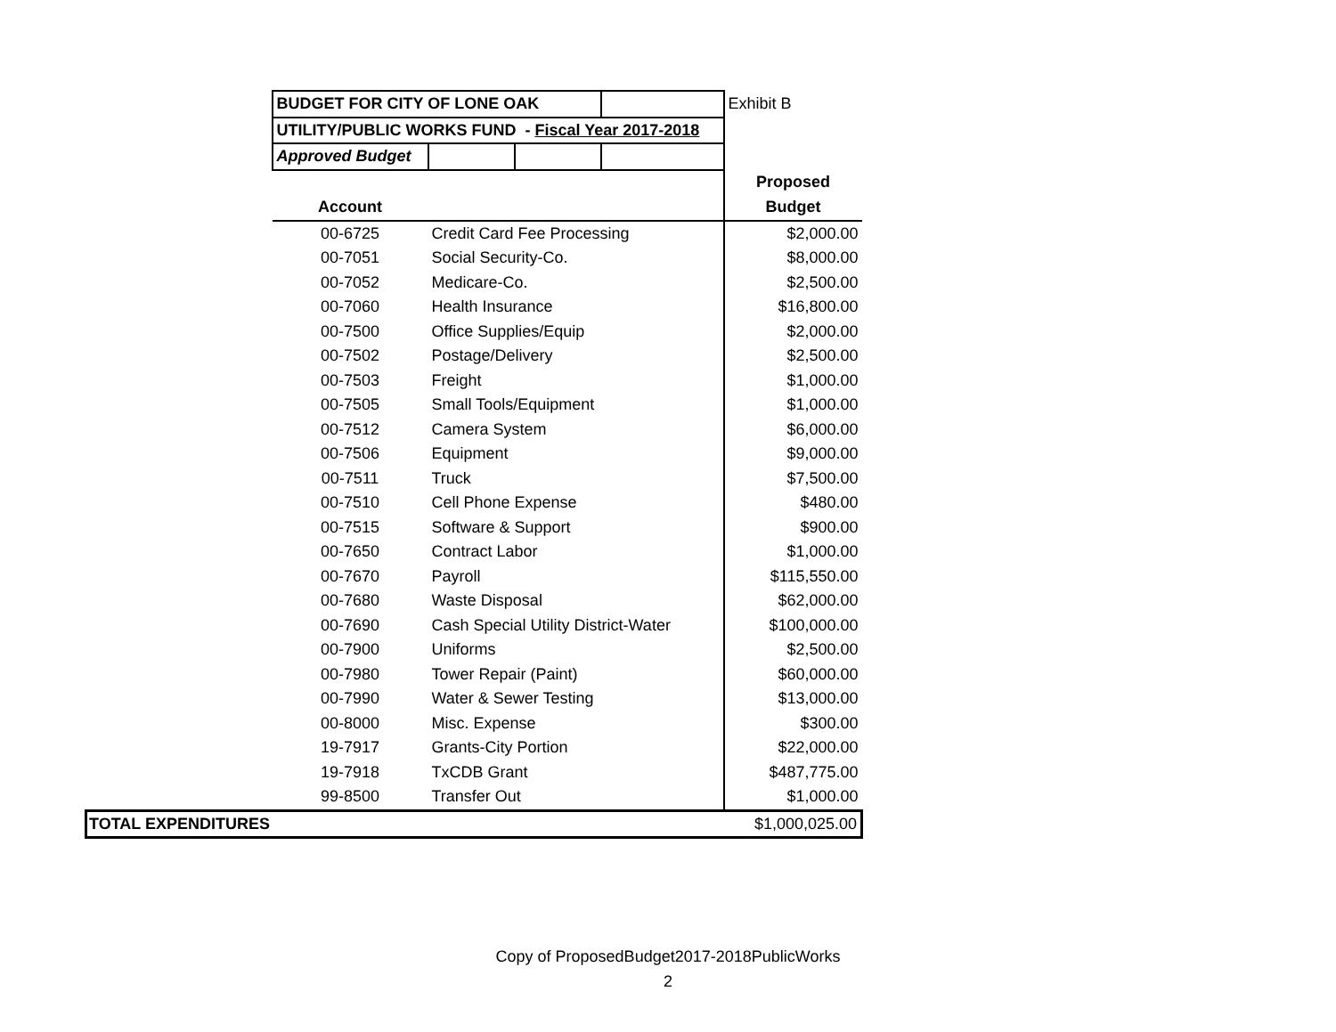| | BUDGET FOR CITY OF LONE OAK | | | | Exhibit B |
| | UTILITY/PUBLIC WORKS FUND - Fiscal Year 2017-2018 | | | | |
| | Approved Budget | | | | |
| | | | | | Proposed |
| | Account | | | | Budget |
| | 00-6725 | Credit Card Fee Processing | | | $2,000.00 |
| | 00-7051 | Social Security-Co. | | | $8,000.00 |
| | 00-7052 | Medicare-Co. | | | $2,500.00 |
| | 00-7060 | Health Insurance | | | $16,800.00 |
| | 00-7500 | Office Supplies/Equip | | | $2,000.00 |
| | 00-7502 | Postage/Delivery | | | $2,500.00 |
| | 00-7503 | Freight | | | $1,000.00 |
| | 00-7505 | Small Tools/Equipment | | | $1,000.00 |
| | 00-7512 | Camera System | | | $6,000.00 |
| | 00-7506 | Equipment | | | $9,000.00 |
| | 00-7511 | Truck | | | $7,500.00 |
| | 00-7510 | Cell Phone Expense | | | $480.00 |
| | 00-7515 | Software & Support | | | $900.00 |
| | 00-7650 | Contract Labor | | | $1,000.00 |
| | 00-7670 | Payroll | | | $115,550.00 |
| | 00-7680 | Waste Disposal | | | $62,000.00 |
| | 00-7690 | Cash Special Utility District-Water | | | $100,000.00 |
| | 00-7900 | Uniforms | | | $2,500.00 |
| | 00-7980 | Tower Repair (Paint) | | | $60,000.00 |
| | 00-7990 | Water & Sewer Testing | | | $13,000.00 |
| | 00-8000 | Misc. Expense | | | $300.00 |
| | 19-7917 | Grants-City Portion | | | $22,000.00 |
| | 19-7918 | TxCDB Grant | | | $487,775.00 |
| | 99-8500 | Transfer Out | | | $1,000.00 |
| TOTAL EXPENDITURES | | | | | $1,000,025.00 |
Copy of ProposedBudget2017-2018PublicWorks
2